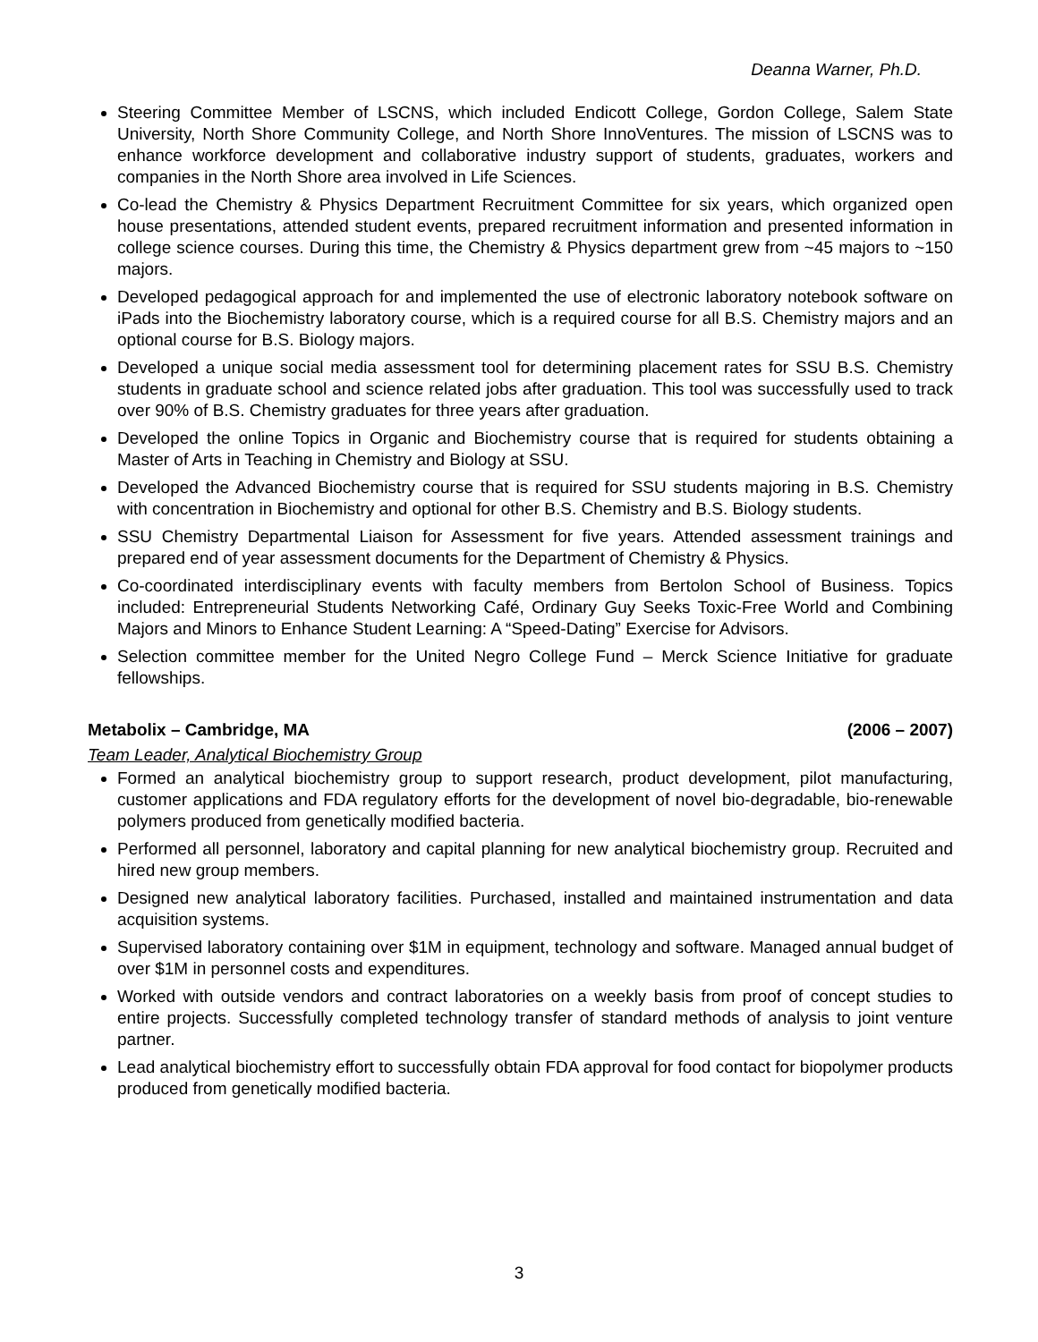Deanna Warner, Ph.D.
Steering Committee Member of LSCNS, which included Endicott College, Gordon College, Salem State University, North Shore Community College, and North Shore InnoVentures. The mission of LSCNS was to enhance workforce development and collaborative industry support of students, graduates, workers and companies in the North Shore area involved in Life Sciences.
Co-lead the Chemistry & Physics Department Recruitment Committee for six years, which organized open house presentations, attended student events, prepared recruitment information and presented information in college science courses. During this time, the Chemistry & Physics department grew from ~45 majors to ~150 majors.
Developed pedagogical approach for and implemented the use of electronic laboratory notebook software on iPads into the Biochemistry laboratory course, which is a required course for all B.S. Chemistry majors and an optional course for B.S. Biology majors.
Developed a unique social media assessment tool for determining placement rates for SSU B.S. Chemistry students in graduate school and science related jobs after graduation. This tool was successfully used to track over 90% of B.S. Chemistry graduates for three years after graduation.
Developed the online Topics in Organic and Biochemistry course that is required for students obtaining a Master of Arts in Teaching in Chemistry and Biology at SSU.
Developed the Advanced Biochemistry course that is required for SSU students majoring in B.S. Chemistry with concentration in Biochemistry and optional for other B.S. Chemistry and B.S. Biology students.
SSU Chemistry Departmental Liaison for Assessment for five years. Attended assessment trainings and prepared end of year assessment documents for the Department of Chemistry & Physics.
Co-coordinated interdisciplinary events with faculty members from Bertolon School of Business. Topics included: Entrepreneurial Students Networking Café, Ordinary Guy Seeks Toxic-Free World and Combining Majors and Minors to Enhance Student Learning: A “Speed-Dating” Exercise for Advisors.
Selection committee member for the United Negro College Fund – Merck Science Initiative for graduate fellowships.
Metabolix – Cambridge, MA (2006 – 2007)
Team Leader, Analytical Biochemistry Group
Formed an analytical biochemistry group to support research, product development, pilot manufacturing, customer applications and FDA regulatory efforts for the development of novel bio-degradable, bio-renewable polymers produced from genetically modified bacteria.
Performed all personnel, laboratory and capital planning for new analytical biochemistry group. Recruited and hired new group members.
Designed new analytical laboratory facilities. Purchased, installed and maintained instrumentation and data acquisition systems.
Supervised laboratory containing over $1M in equipment, technology and software. Managed annual budget of over $1M in personnel costs and expenditures.
Worked with outside vendors and contract laboratories on a weekly basis from proof of concept studies to entire projects. Successfully completed technology transfer of standard methods of analysis to joint venture partner.
Lead analytical biochemistry effort to successfully obtain FDA approval for food contact for biopolymer products produced from genetically modified bacteria.
3